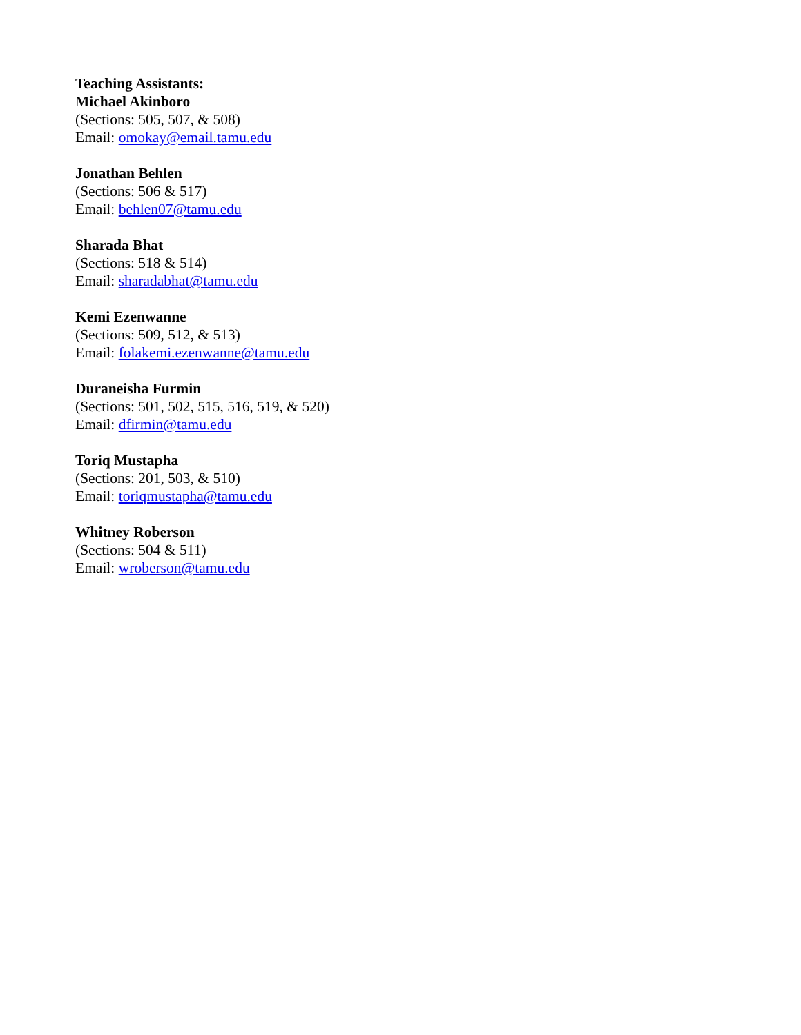Teaching Assistants:
Michael Akinboro
(Sections: 505, 507, & 508)
Email: omokay@email.tamu.edu
Jonathan Behlen
(Sections: 506 & 517)
Email: behlen07@tamu.edu
Sharada Bhat
(Sections: 518 & 514)
Email: sharadabhat@tamu.edu
Kemi Ezenwanne
(Sections: 509, 512, & 513)
Email: folakemi.ezenwanne@tamu.edu
Duraneisha Furmin
(Sections: 501, 502, 515, 516, 519, & 520)
Email: dfirmin@tamu.edu
Toriq Mustapha
(Sections: 201, 503, & 510)
Email: toriqmustapha@tamu.edu
Whitney Roberson
(Sections: 504 & 511)
Email: wroberson@tamu.edu